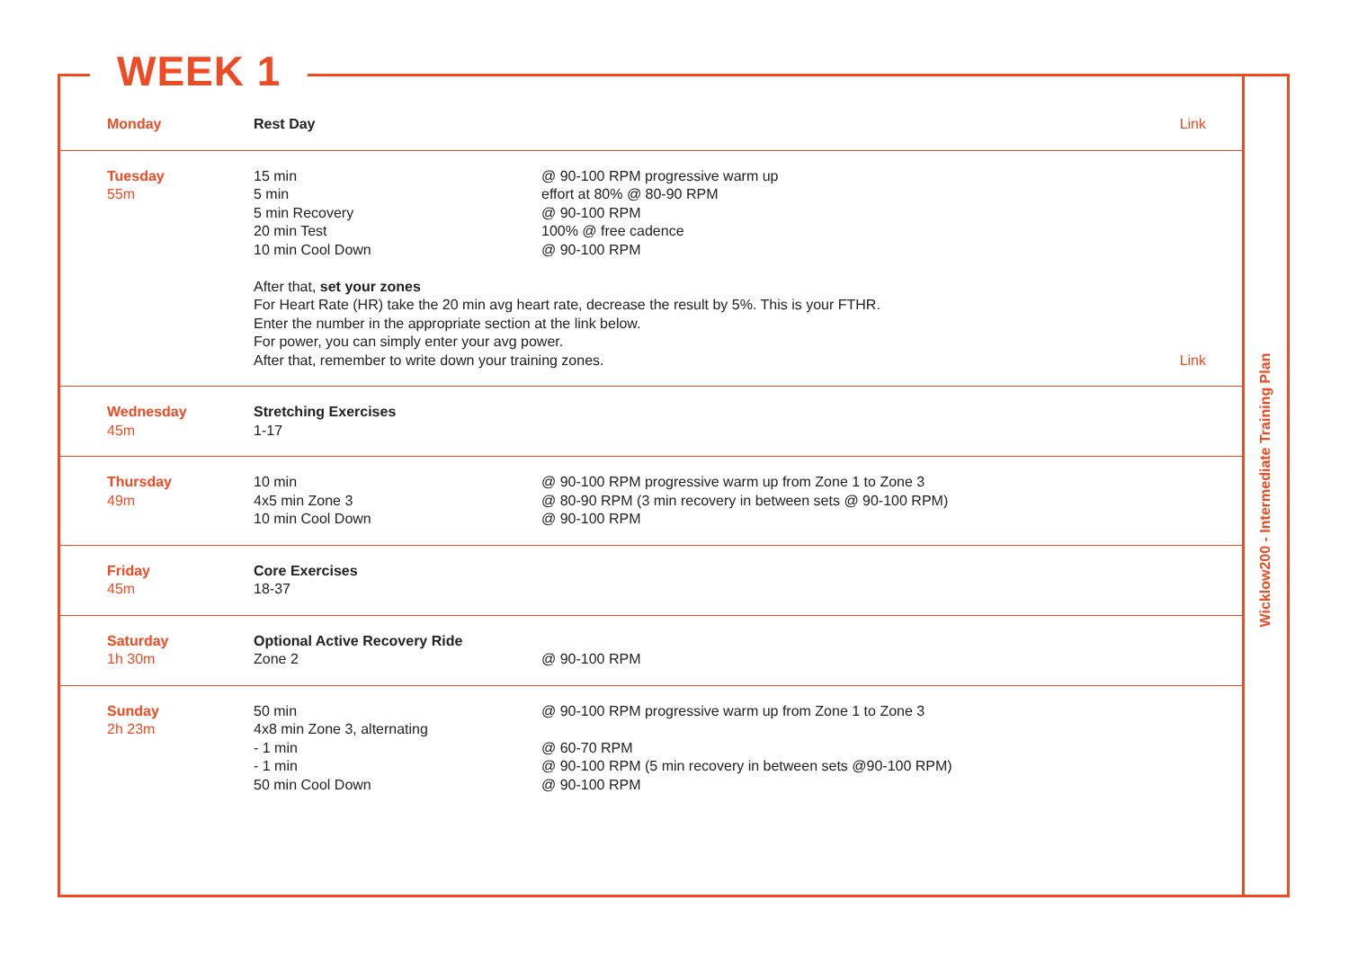WEEK 1
| Monday | Rest Day | | Link |
| Tuesday 55m | 15 min 5 min 5 min Recovery 20 min Test 10 min Cool Down @ 90-100 RPM progressive warm up effort at 80% @ 80-90 RPM @ 90-100 RPM 100% @ free cadence @ 90-100 RPM After that, set your zones For Heart Rate (HR) take the 20 min avg heart rate, decrease the result by 5%. This is your FTHR. Enter the number in the appropriate section at the link below. For power, you can simply enter your avg power. After that, remember to write down your training zones. | | Link |
| Wednesday 45m | Stretching Exercises 1-17 | | |
| Thursday 49m | 10 min 4x5 min Zone 3 10 min Cool Down | @ 90-100 RPM progressive warm up from Zone 1 to Zone 3 @ 80-90 RPM (3 min recovery in between sets @ 90-100 RPM) @ 90-100 RPM | |
| Friday 45m | Core Exercises 18-37 | | |
| Saturday 1h 30m | Optional Active Recovery Ride Zone 2 | @ 90-100 RPM | |
| Sunday 2h 23m | 50 min 4x8 min Zone 3, alternating - 1 min - 1 min 50 min Cool Down | @ 90-100 RPM progressive warm up from Zone 1 to Zone 3 @ 60-70 RPM @ 90-100 RPM (5 min recovery in between sets @90-100 RPM) @ 90-100 RPM | |
Wicklow200 - Intermediate Training Plan